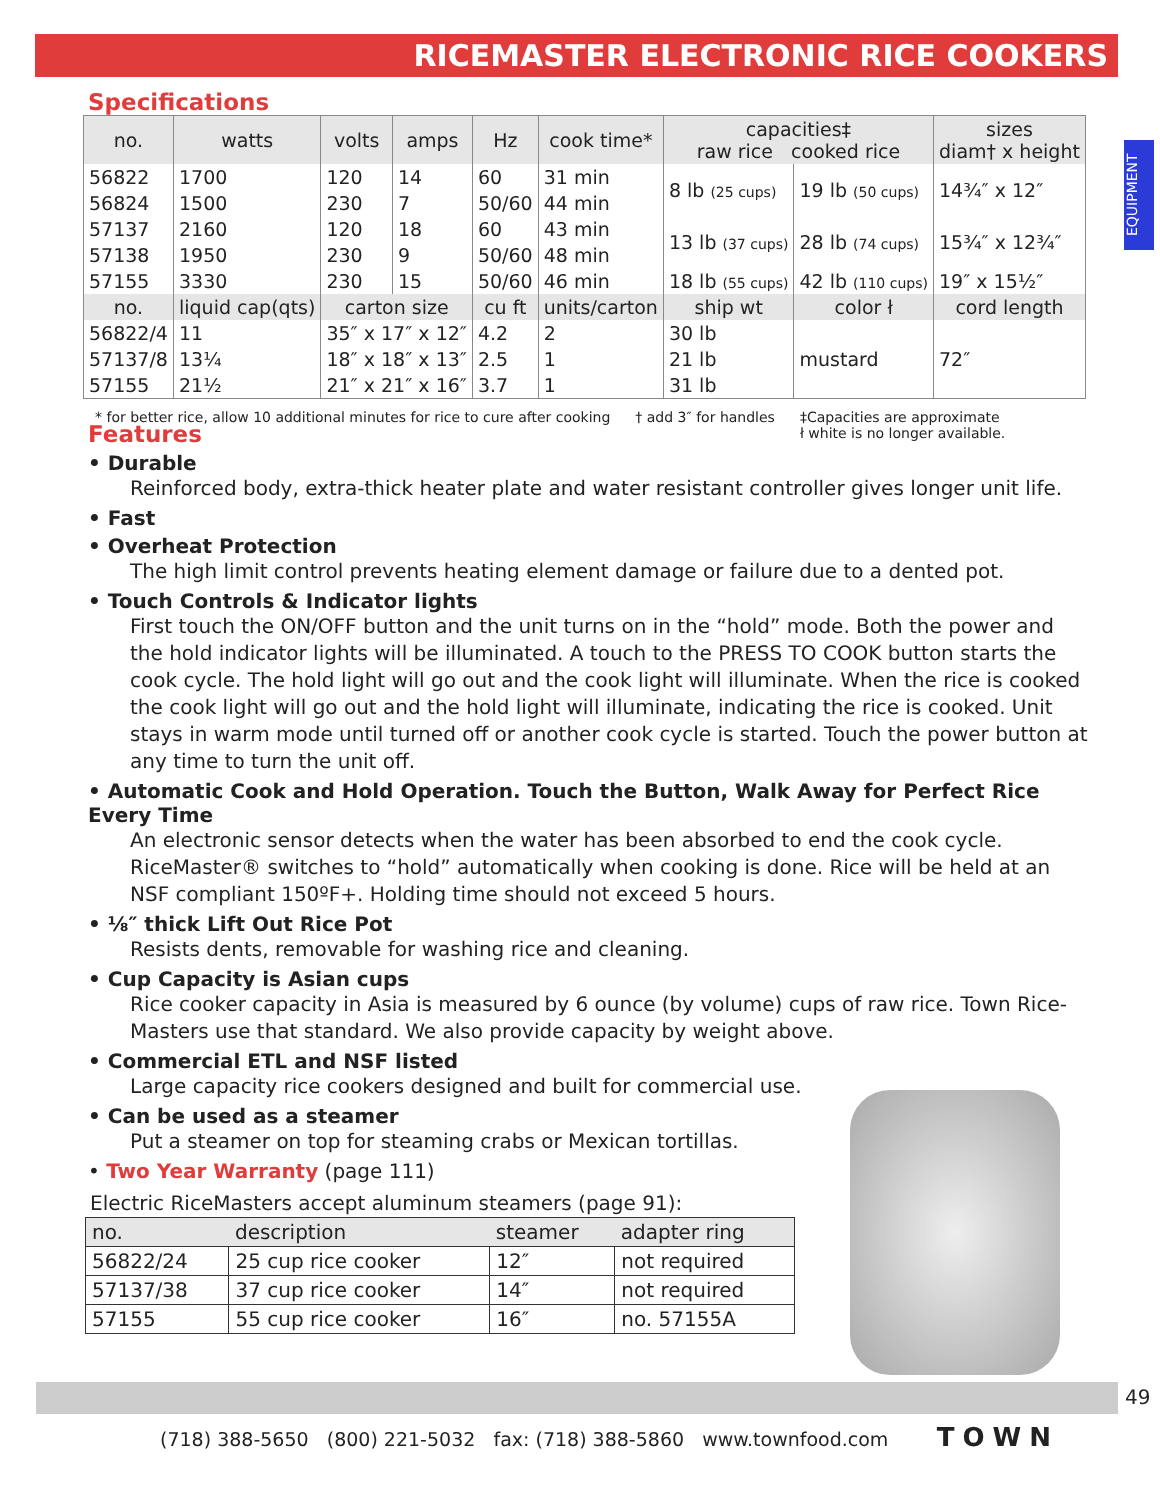RICEMASTER ELECTRONIC RICE COOKERS
EQUIPMENT
Specifications
| no. | watts | volts | amps | Hz | cook time* | capacities‡ raw rice cooked rice | | sizes diam† x height |
| --- | --- | --- | --- | --- | --- | --- | --- | --- |
| 56822 | 1700 | 120 | 14 | 60 | 31 min | 8 lb (25 cups) | 19 lb (50 cups) | 14¾″ x 12″ |
| 56824 | 1500 | 230 | 7 | 50/60 | 44 min | | | |
| 57137 | 2160 | 120 | 18 | 60 | 43 min | 13 lb (37 cups) | 28 lb (74 cups) | 15¾″ x 12¾″ |
| 57138 | 1950 | 230 | 9 | 50/60 | 48 min | | | |
| 57155 | 3330 | 230 | 15 | 50/60 | 46 min | 18 lb (55 cups) | 42 lb (110 cups) | 19″ x 15½″ |
| no. | liquid cap(qts) | carton size | | cu ft | units/carton | ship wt | color ł | cord length |
| 56822/4 | 11 | 35″ x 17″ x 12″ | | 4.2 | 2 | 30 lb | mustard | 72″ |
| 57137/8 | 13¼ | 18″ x 18″ x 13″ | | 2.5 | 1 | 21 lb | | |
| 57155 | 21½ | 21″ x 21″ x 16″ | | 3.7 | 1 | 31 lb | | |
* for better rice, allow 10 additional minutes for rice to cure after cooking † add 3″ for handles ‡Capacities are approximate
ł white is no longer available.
Features
• Durable
Reinforced body, extra-thick heater plate and water resistant controller gives longer unit life.
• Fast
• Overheat Protection
The high limit control prevents heating element damage or failure due to a dented pot.
• Touch Controls & Indicator lights
First touch the ON/OFF button and the unit turns on in the “hold” mode. Both the power and the hold indicator lights will be illuminated. A touch to the PRESS TO COOK button starts the cook cycle. The hold light will go out and the cook light will illuminate. When the rice is cooked the cook light will go out and the hold light will illuminate, indicating the rice is cooked. Unit stays in warm mode until turned off or another cook cycle is started. Touch the power button at any time to turn the unit off.
• Automatic Cook and Hold Operation. Touch the Button, Walk Away for Perfect Rice Every Time
An electronic sensor detects when the water has been absorbed to end the cook cycle. RiceMaster® switches to “hold” automatically when cooking is done. Rice will be held at an NSF compliant 150ºF+. Holding time should not exceed 5 hours.
• ⅛″ thick Lift Out Rice Pot
Resists dents, removable for washing rice and cleaning.
• Cup Capacity is Asian cups
Rice cooker capacity in Asia is measured by 6 ounce (by volume) cups of raw rice. Town Rice-Masters use that standard. We also provide capacity by weight above.
• Commercial ETL and NSF listed
Large capacity rice cookers designed and built for commercial use.
• Can be used as a steamer
Put a steamer on top for steaming crabs or Mexican tortillas.
• Two Year Warranty (page 111)
Electric RiceMasters accept aluminum steamers (page 91):
| no. | description | steamer | adapter ring |
| 56822/24 | 25 cup rice cooker | 12″ | not required |
| 57137/38 | 37 cup rice cooker | 14″ | not required |
| 57155 | 55 cup rice cooker | 16″ | no. 57155A |
49
(718) 388-5650 (800) 221-5032 fax: (718) 388-5860 www.townfood.com TOWN